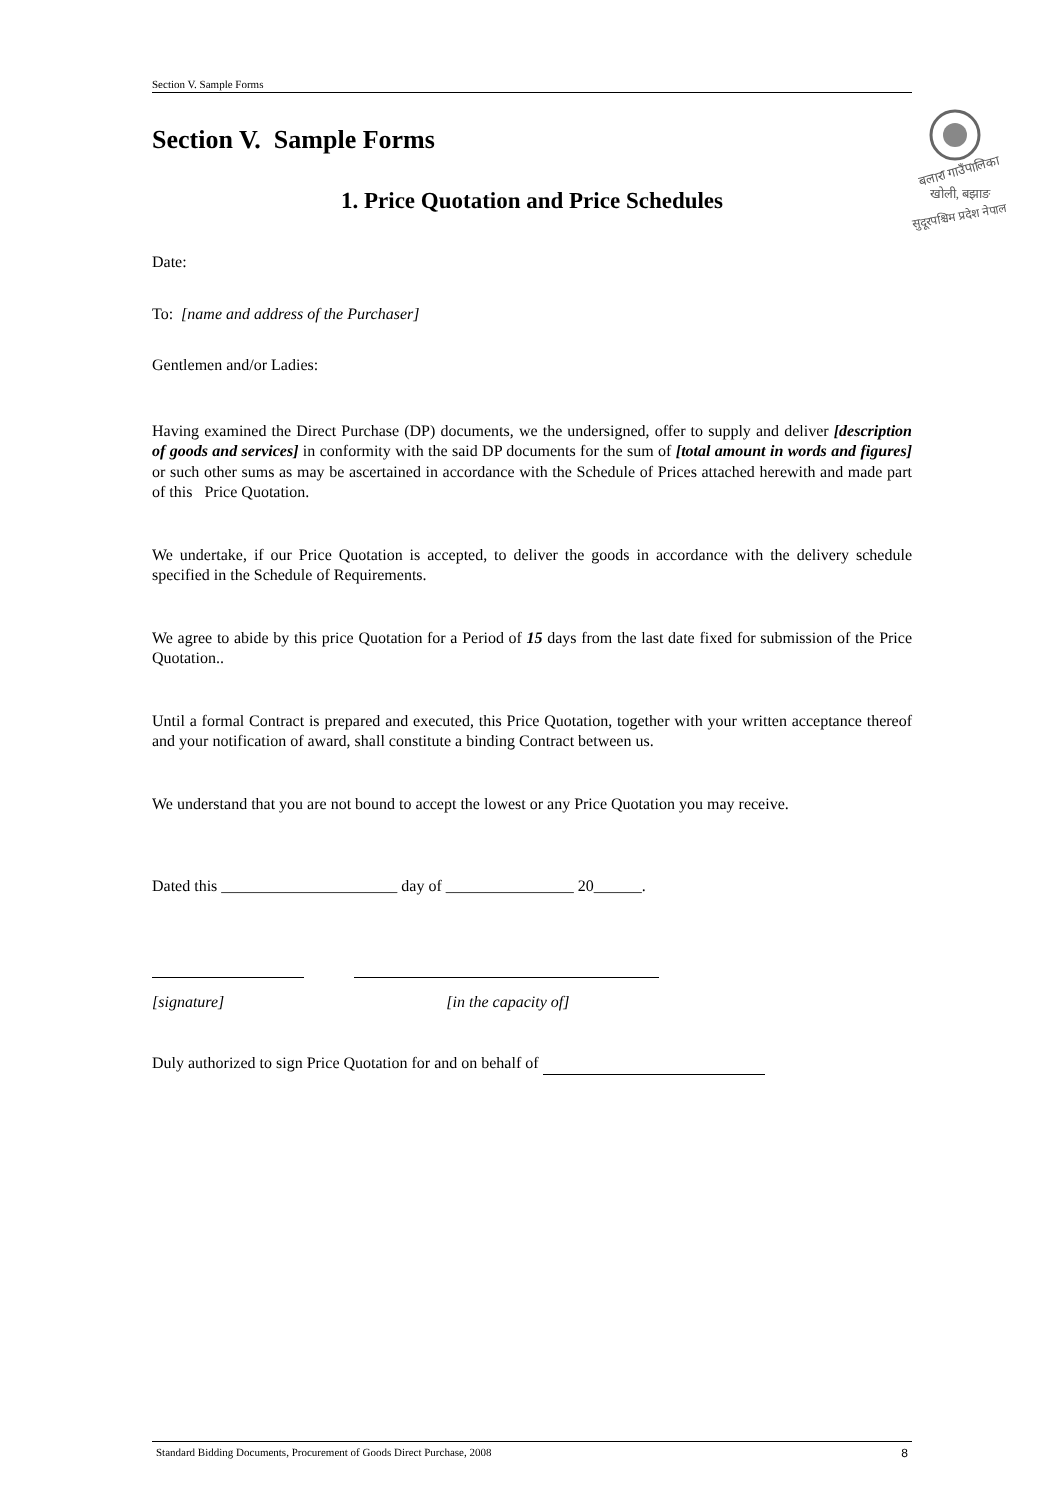Section V. Sample Forms
Section V. Sample Forms
बलारा गाउँपालिका
खोली, बझाङ
सुदूरपश्चिम प्रदेश नेपाल
1. Price Quotation and Price Schedules
Date:
To: [name and address of the Purchaser]
Gentlemen and/or Ladies:
Having examined the Direct Purchase (DP) documents, we the undersigned, offer to supply and deliver [description of goods and services] in conformity with the said DP documents for the sum of [total amount in words and figures] or such other sums as may be ascertained in accordance with the Schedule of Prices attached herewith and made part of this Price Quotation.
We undertake, if our Price Quotation is accepted, to deliver the goods in accordance with the delivery schedule specified in the Schedule of Requirements.
We agree to abide by this price Quotation for a Period of 15 days from the last date fixed for submission of the Price Quotation..
Until a formal Contract is prepared and executed, this Price Quotation, together with your written acceptance thereof and your notification of award, shall constitute a binding Contract between us.
We understand that you are not bound to accept the lowest or any Price Quotation you may receive.
Dated this ______________________ day of ________________ 20______.
[signature] [in the capacity of]
Duly authorized to sign Price Quotation for and on behalf of
Standard Bidding Documents, Procurement of Goods Direct Purchase, 2008 8